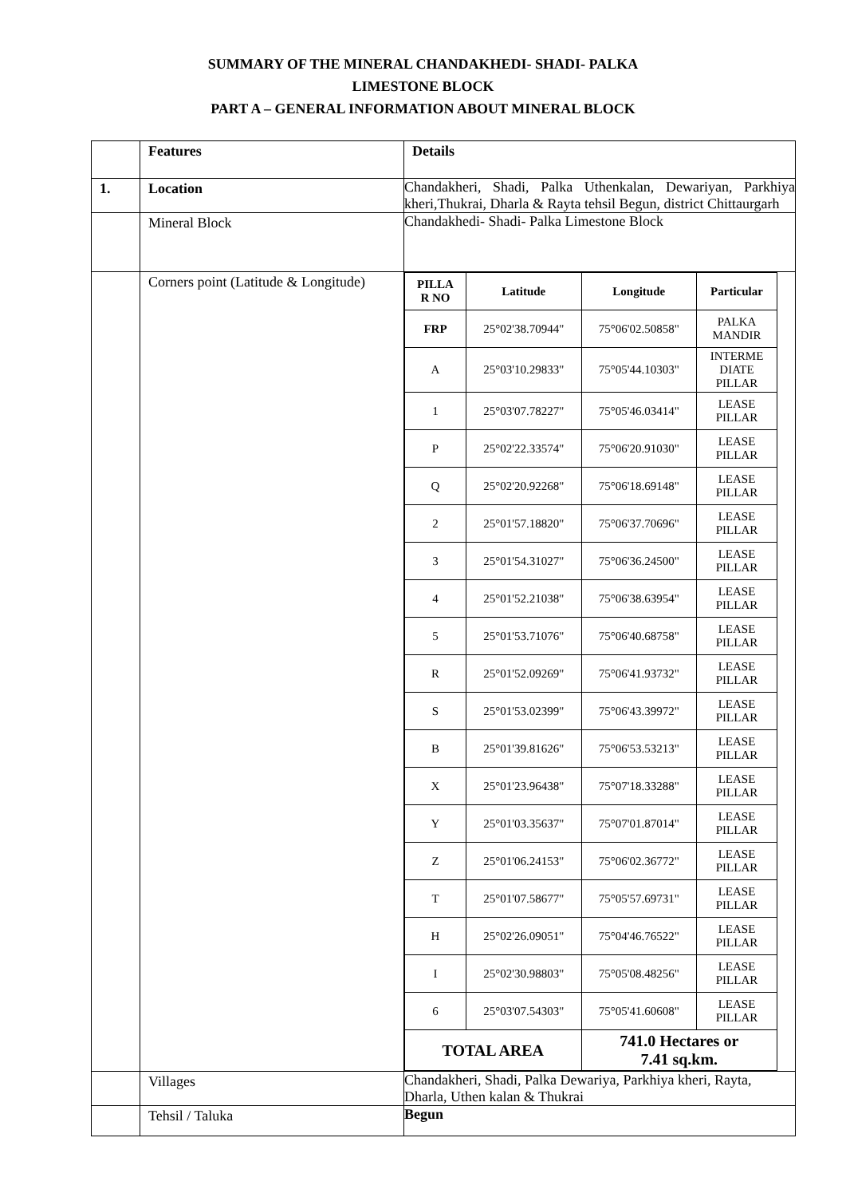SUMMARY OF THE MINERAL CHANDAKHEDI- SHADI- PALKA
LIMESTONE BLOCK
PART A – GENERAL INFORMATION ABOUT MINERAL BLOCK
| | Features | Details |
| 1. | Location | Chandakheri, Shadi, Palka Uthenkalan, Dewariyan, Parkhiya kheri,Thukrai, Dharla & Rayta tehsil Begun, district Chittaurgarh |
| | Mineral Block | Chandakhedi- Shadi- Palka Limestone Block |
| | Corners point (Latitude & Longitude) | / PILLA R NO / Latitude / Longitude / Particular / / --- / --- / --- / --- / / FRP / 25°02'38.70944" / 75°06'02.50858" / PALKA MANDIR / / A / 25°03'10.29833" / 75°05'44.10303" / INTERME DIATE PILLAR / / 1 / 25°03'07.78227" / 75°05'46.03414" / LEASE PILLAR / / P / 25°02'22.33574" / 75°06'20.91030" / LEASE PILLAR / / Q / 25°02'20.92268" / 75°06'18.69148" / LEASE PILLAR / / 2 / 25°01'57.18820" / 75°06'37.70696" / LEASE PILLAR / / 3 / 25°01'54.31027" / 75°06'36.24500" / LEASE PILLAR / / 4 / 25°01'52.21038" / 75°06'38.63954" / LEASE PILLAR / / 5 / 25°01'53.71076" / 75°06'40.68758" / LEASE PILLAR / / R / 25°01'52.09269" / 75°06'41.93732" / LEASE PILLAR / / S / 25°01'53.02399" / 75°06'43.39972" / LEASE PILLAR / / B / 25°01'39.81626" / 75°06'53.53213" / LEASE PILLAR / / X / 25°01'23.96438" / 75°07'18.33288" / LEASE PILLAR / / Y / 25°01'03.35637" / 75°07'01.87014" / LEASE PILLAR / / Z / 25°01'06.24153" / 75°06'02.36772" / LEASE PILLAR / / T / 25°01'07.58677" / 75°05'57.69731" / LEASE PILLAR / / H / 25°02'26.09051" / 75°04'46.76522" / LEASE PILLAR / / I / 25°02'30.98803" / 75°05'08.48256" / LEASE PILLAR / / 6 / 25°03'07.54303" / 75°05'41.60608" / LEASE PILLAR / / TOTAL AREA / / 741.0 Hectares or 7.41 sq.km. / / |
| | Villages | Chandakheri, Shadi, Palka Dewariya, Parkhiya kheri, Rayta, Dharla, Uthen kalan & Thukrai |
| | Tehsil / Taluka | Begun |